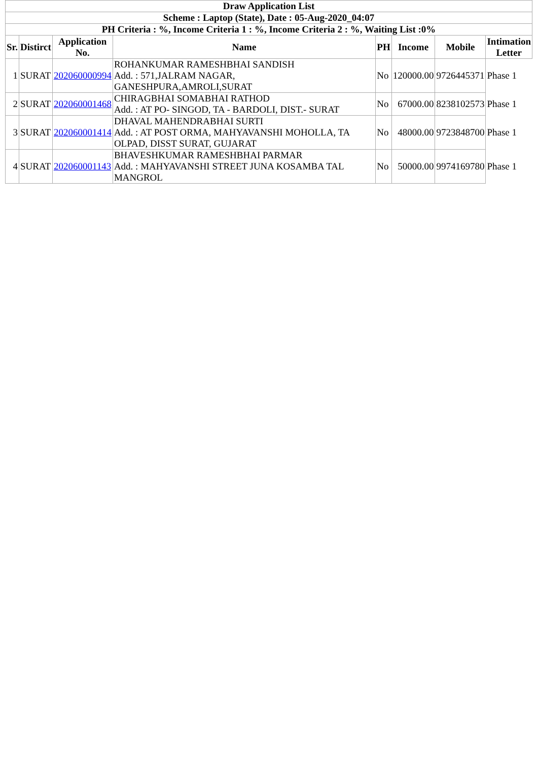| Draw Application List | | | | | | | |
| --- | --- | --- | --- | --- | --- | --- | --- |
| Scheme : Laptop (State), Date : 05-Aug-2020_04:07 | | | | | | | |
| PH Criteria : %, Income Criteria 1 : %, Income Criteria 2 : %, Waiting List :0% | | | | | | | |
| Sr. | Distirct | Application No. | Name | PH | Income | Mobile | Intimation Letter |
| 1 | SURAT | 202060000994 | ROHANKUMAR RAMESHBHAI SANDISH Add. : 571,JALRAM NAGAR, GANESHPURA,AMROLI,SURAT | No | 120000.00 | 9726445371 | Phase 1 |
| 2 | SURAT | 202060001468 | CHIRAGBHAI SOMABHAI RATHOD Add. : AT PO- SINGOD, TA - BARDOLI, DIST.- SURAT | No | 67000.00 | 8238102573 | Phase 1 |
| 3 | SURAT | 202060001414 | DHAVAL MAHENDRABHAI SURTI Add. : AT POST ORMA, MAHYAVANSHI MOHOLLA, TA OLPAD, DISST SURAT, GUJARAT | No | 48000.00 | 9723848700 | Phase 1 |
| 4 | SURAT | 202060001143 | BHAVESHKUMAR RAMESHBHAI PARMAR Add. : MAHYAVANSHI STREET JUNA KOSAMBA TAL MANGROL | No | 50000.00 | 9974169780 | Phase 1 |